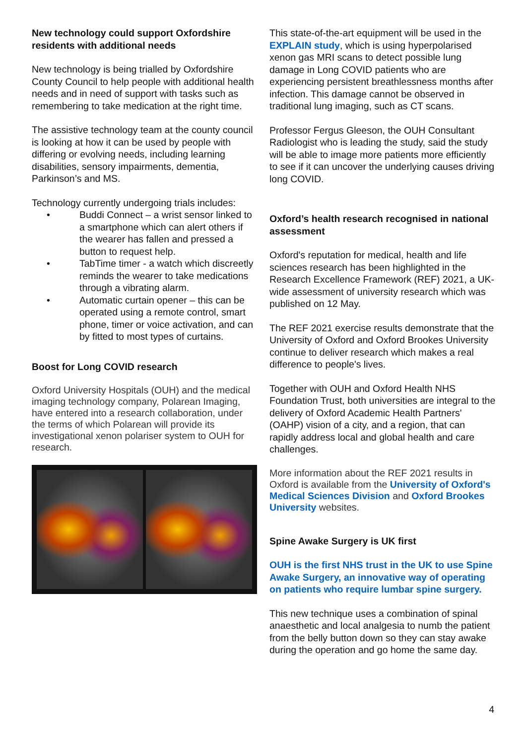New technology could support Oxfordshire residents with additional needs
New technology is being trialled by Oxfordshire County Council to help people with additional health needs and in need of support with tasks such as remembering to take medication at the right time.
The assistive technology team at the county council is looking at how it can be used by people with differing or evolving needs, including learning disabilities, sensory impairments, dementia, Parkinson’s and MS.
Technology currently undergoing trials includes:
• Buddi Connect – a wrist sensor linked to a smartphone which can alert others if the wearer has fallen and pressed a button to request help.
• TabTime timer - a watch which discreetly reminds the wearer to take medications through a vibrating alarm.
• Automatic curtain opener – this can be operated using a remote control, smart phone, timer or voice activation, and can by fitted to most types of curtains.
Boost for Long COVID research
Oxford University Hospitals (OUH) and the medical imaging technology company, Polarean Imaging, have entered into a research collaboration, under the terms of which Polarean will provide its investigational xenon polariser system to OUH for research.
This state-of-the-art equipment will be used in the EXPLAIN study, which is using hyperpolarised xenon gas MRI scans to detect possible lung damage in Long COVID patients who are experiencing persistent breathlessness months after infection. This damage cannot be observed in traditional lung imaging, such as CT scans.
Professor Fergus Gleeson, the OUH Consultant Radiologist who is leading the study, said the study will be able to image more patients more efficiently to see if it can uncover the underlying causes driving long COVID.
Oxford’s health research recognised in national assessment
Oxford's reputation for medical, health and life sciences research has been highlighted in the Research Excellence Framework (REF) 2021, a UK-wide assessment of university research which was published on 12 May.
The REF 2021 exercise results demonstrate that the University of Oxford and Oxford Brookes University continue to deliver research which makes a real difference to people's lives.
Together with OUH and Oxford Health NHS Foundation Trust, both universities are integral to the delivery of Oxford Academic Health Partners' (OAHP) vision of a city, and a region, that can rapidly address local and global health and care challenges.
More information about the REF 2021 results in Oxford is available from the University of Oxford's Medical Sciences Division and Oxford Brookes University websites.
Spine Awake Surgery is UK first
OUH is the first NHS trust in the UK to use Spine Awake Surgery, an innovative way of operating on patients who require lumbar spine surgery.
This new technique uses a combination of spinal anaesthetic and local analgesia to numb the patient from the belly button down so they can stay awake during the operation and go home the same day.
4